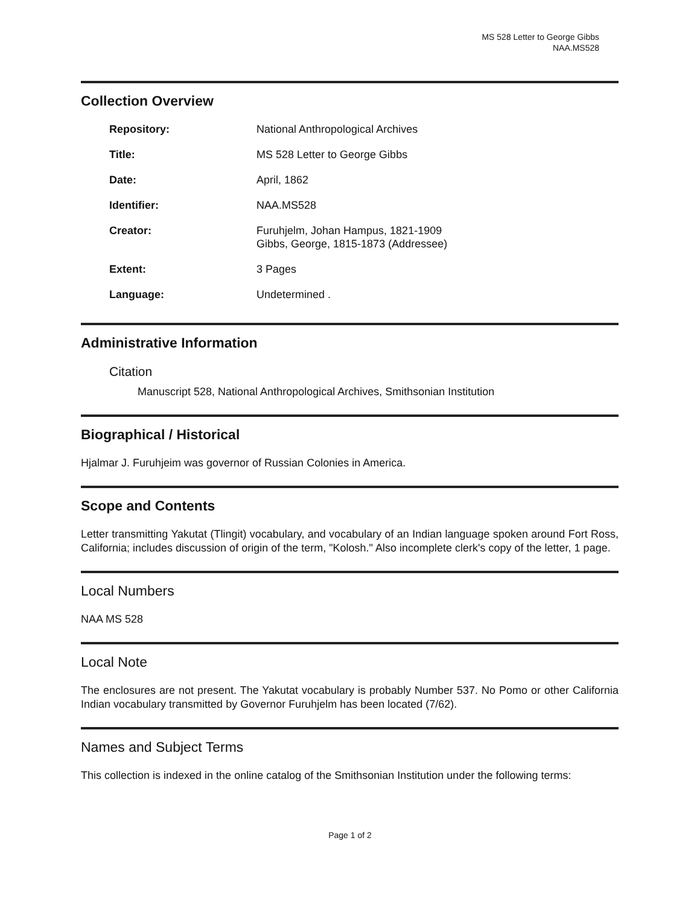MS 528 Letter to George Gibbs
NAA.MS528
Collection Overview
| Repository: | National Anthropological Archives |
| Title: | MS 528 Letter to George Gibbs |
| Date: | April, 1862 |
| Identifier: | NAA.MS528 |
| Creator: | Furuhjelm, Johan Hampus, 1821-1909 Gibbs, George, 1815-1873 (Addressee) |
| Extent: | 3 Pages |
| Language: | Undetermined . |
Administrative Information
Citation
Manuscript 528, National Anthropological Archives, Smithsonian Institution
Biographical / Historical
Hjalmar J. Furuhjeim was governor of Russian Colonies in America.
Scope and Contents
Letter transmitting Yakutat (Tlingit) vocabulary, and vocabulary of an Indian language spoken around Fort Ross, California; includes discussion of origin of the term, "Kolosh." Also incomplete clerk's copy of the letter, 1 page.
Local Numbers
NAA MS 528
Local Note
The enclosures are not present. The Yakutat vocabulary is probably Number 537. No Pomo or other California Indian vocabulary transmitted by Governor Furuhjelm has been located (7/62).
Names and Subject Terms
This collection is indexed in the online catalog of the Smithsonian Institution under the following terms:
Page 1 of 2